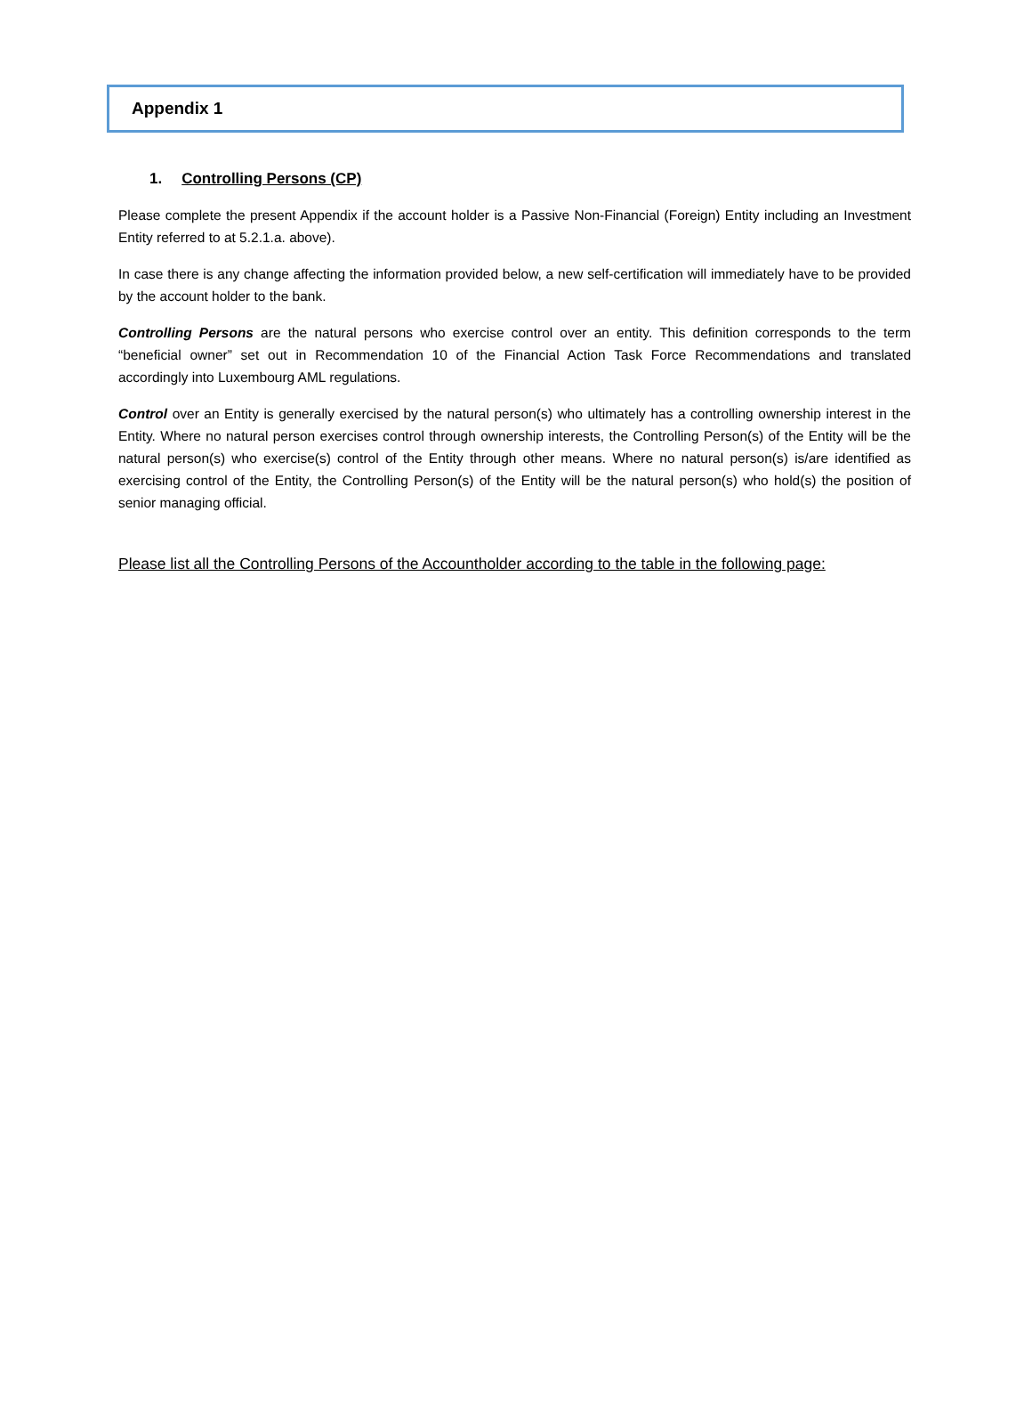Appendix 1
1. Controlling Persons (CP)
Please complete the present Appendix if the account holder is a Passive Non-Financial (Foreign) Entity including an Investment Entity referred to at 5.2.1.a. above).
In case there is any change affecting the information provided below, a new self-certification will immediately have to be provided by the account holder to the bank.
Controlling Persons are the natural persons who exercise control over an entity. This definition corresponds to the term “beneficial owner” set out in Recommendation 10 of the Financial Action Task Force Recommendations and translated accordingly into Luxembourg AML regulations.
Control over an Entity is generally exercised by the natural person(s) who ultimately has a controlling ownership interest in the Entity. Where no natural person exercises control through ownership interests, the Controlling Person(s) of the Entity will be the natural person(s) who exercise(s) control of the Entity through other means. Where no natural person(s) is/are identified as exercising control of the Entity, the Controlling Person(s) of the Entity will be the natural person(s) who hold(s) the position of senior managing official.
Please list all the Controlling Persons of the Accountholder according to the table in the following page: